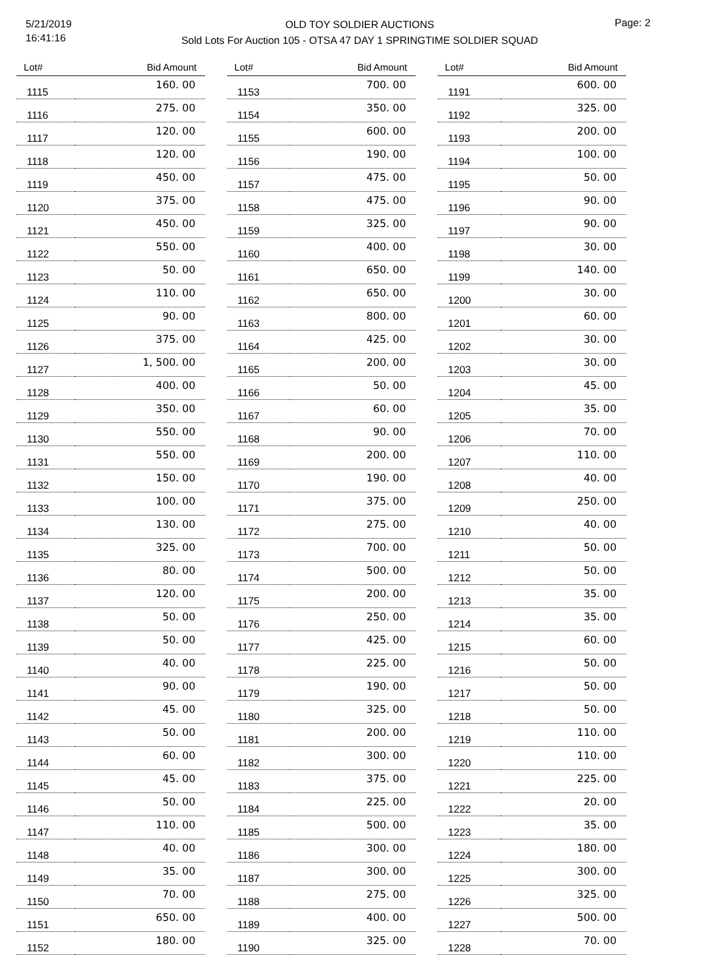5/21/2019
16:41:16
OLD TOY SOLDIER AUCTIONS
Sold Lots For Auction 105 - OTSA 47 DAY 1 SPRINGTIME SOLDIER SQUAD
Page: 2
| Lot# | Bid Amount |
| --- | --- |
| 1115 | 160. 00 |
| 1116 | 275. 00 |
| 1117 | 120. 00 |
| 1118 | 120. 00 |
| 1119 | 450. 00 |
| 1120 | 375. 00 |
| 1121 | 450. 00 |
| 1122 | 550. 00 |
| 1123 | 50. 00 |
| 1124 | 110. 00 |
| 1125 | 90. 00 |
| 1126 | 375. 00 |
| 1127 | 1, 500. 00 |
| 1128 | 400. 00 |
| 1129 | 350. 00 |
| 1130 | 550. 00 |
| 1131 | 550. 00 |
| 1132 | 150. 00 |
| 1133 | 100. 00 |
| 1134 | 130. 00 |
| 1135 | 325. 00 |
| 1136 | 80. 00 |
| 1137 | 120. 00 |
| 1138 | 50. 00 |
| 1139 | 50. 00 |
| 1140 | 40. 00 |
| 1141 | 90. 00 |
| 1142 | 45. 00 |
| 1143 | 50. 00 |
| 1144 | 60. 00 |
| 1145 | 45. 00 |
| 1146 | 50. 00 |
| 1147 | 110. 00 |
| 1148 | 40. 00 |
| 1149 | 35. 00 |
| 1150 | 70. 00 |
| 1151 | 650. 00 |
| 1152 | 180. 00 |
| Lot# | Bid Amount |
| --- | --- |
| 1153 | 700. 00 |
| 1154 | 350. 00 |
| 1155 | 600. 00 |
| 1156 | 190. 00 |
| 1157 | 475. 00 |
| 1158 | 475. 00 |
| 1159 | 325. 00 |
| 1160 | 400. 00 |
| 1161 | 650. 00 |
| 1162 | 650. 00 |
| 1163 | 800. 00 |
| 1164 | 425. 00 |
| 1165 | 200. 00 |
| 1166 | 50. 00 |
| 1167 | 60. 00 |
| 1168 | 90. 00 |
| 1169 | 200. 00 |
| 1170 | 190. 00 |
| 1171 | 375. 00 |
| 1172 | 275. 00 |
| 1173 | 700. 00 |
| 1174 | 500. 00 |
| 1175 | 200. 00 |
| 1176 | 250. 00 |
| 1177 | 425. 00 |
| 1178 | 225. 00 |
| 1179 | 190. 00 |
| 1180 | 325. 00 |
| 1181 | 200. 00 |
| 1182 | 300. 00 |
| 1183 | 375. 00 |
| 1184 | 225. 00 |
| 1185 | 500. 00 |
| 1186 | 300. 00 |
| 1187 | 300. 00 |
| 1188 | 275. 00 |
| 1189 | 400. 00 |
| 1190 | 325. 00 |
| Lot# | Bid Amount |
| --- | --- |
| 1191 | 600. 00 |
| 1192 | 325. 00 |
| 1193 | 200. 00 |
| 1194 | 100. 00 |
| 1195 | 50. 00 |
| 1196 | 90. 00 |
| 1197 | 90. 00 |
| 1198 | 30. 00 |
| 1199 | 140. 00 |
| 1200 | 30. 00 |
| 1201 | 60. 00 |
| 1202 | 30. 00 |
| 1203 | 30. 00 |
| 1204 | 45. 00 |
| 1205 | 35. 00 |
| 1206 | 70. 00 |
| 1207 | 110. 00 |
| 1208 | 40. 00 |
| 1209 | 250. 00 |
| 1210 | 40. 00 |
| 1211 | 50. 00 |
| 1212 | 50. 00 |
| 1213 | 35. 00 |
| 1214 | 35. 00 |
| 1215 | 60. 00 |
| 1216 | 50. 00 |
| 1217 | 50. 00 |
| 1218 | 50. 00 |
| 1219 | 110. 00 |
| 1220 | 110. 00 |
| 1221 | 225. 00 |
| 1222 | 20. 00 |
| 1223 | 35. 00 |
| 1224 | 180. 00 |
| 1225 | 300. 00 |
| 1226 | 325. 00 |
| 1227 | 500. 00 |
| 1228 | 70. 00 |